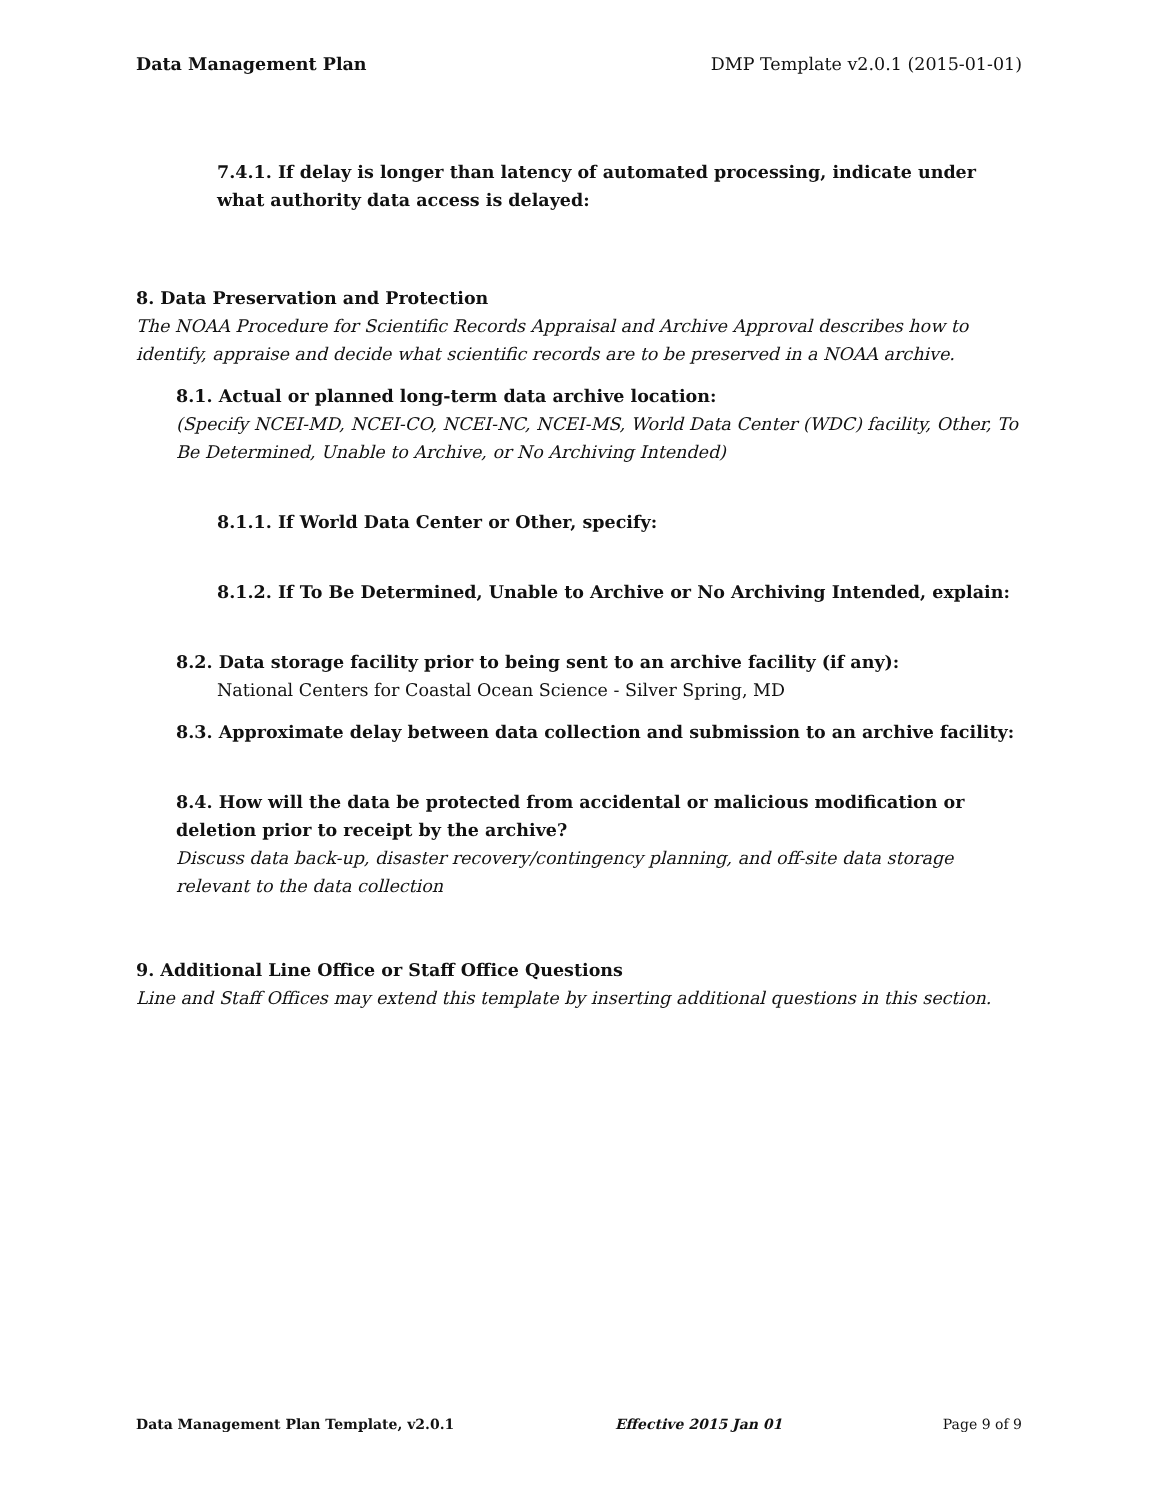Data Management Plan DMP Template v2.0.1 (2015-01-01)
7.4.1. If delay is longer than latency of automated processing, indicate under what authority data access is delayed:
8. Data Preservation and Protection
The NOAA Procedure for Scientific Records Appraisal and Archive Approval describes how to identify, appraise and decide what scientific records are to be preserved in a NOAA archive.
8.1. Actual or planned long-term data archive location:
(Specify NCEI-MD, NCEI-CO, NCEI-NC, NCEI-MS, World Data Center (WDC) facility, Other, To Be Determined, Unable to Archive, or No Archiving Intended)
8.1.1. If World Data Center or Other, specify:
8.1.2. If To Be Determined, Unable to Archive or No Archiving Intended, explain:
8.2. Data storage facility prior to being sent to an archive facility (if any):
National Centers for Coastal Ocean Science - Silver Spring, MD
8.3. Approximate delay between data collection and submission to an archive facility:
8.4. How will the data be protected from accidental or malicious modification or deletion prior to receipt by the archive?
Discuss data back-up, disaster recovery/contingency planning, and off-site data storage relevant to the data collection
9. Additional Line Office or Staff Office Questions
Line and Staff Offices may extend this template by inserting additional questions in this section.
Data Management Plan Template, v2.0.1 Effective 2015 Jan 01 Page 9 of 9